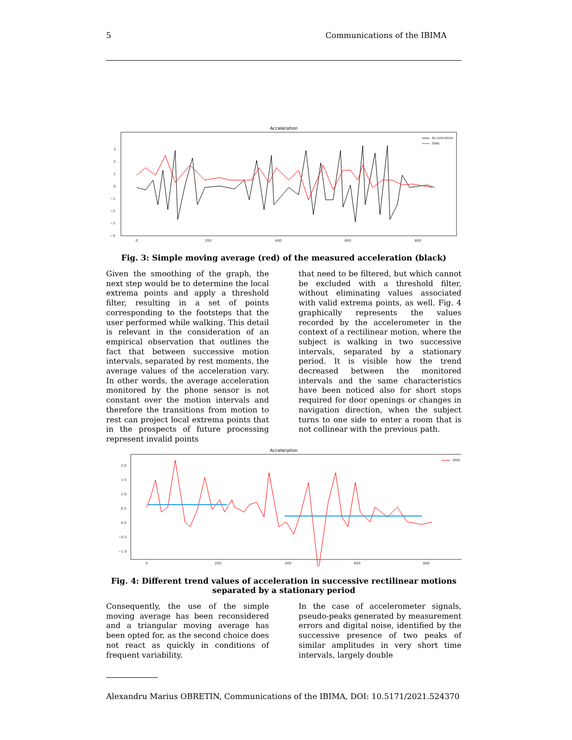5 Communications of the IBIMA
Acceleration
3
2
1
0
−1
−2
−3
−4
0
200
400
600
800
Acceleration
SMA
Fig. 3: Simple moving average (red) of the measured acceleration (black)
Given the smoothing of the graph, the next step would be to determine the local extrema points and apply a threshold filter, resulting in a set of points corresponding to the footsteps that the user performed while walking. This detail is relevant in the consideration of an empirical observation that outlines the fact that between successive motion intervals, separated by rest moments, the average values of the acceleration vary. In other words, the average acceleration monitored by the phone sensor is not constant over the motion intervals and therefore the transitions from motion to rest can project local extrema points that in the prospects of future processing represent invalid points
that need to be filtered, but which cannot be excluded with a threshold filter, without eliminating values associated with valid extrema points, as well. Fig. 4 graphically represents the values recorded by the accelerometer in the context of a rectilinear motion, where the subject is walking in two successive intervals, separated by a stationary period. It is visible how the trend decreased between the monitored intervals and the same characteristics have been noticed also for short stops required for door openings or changes in navigation direction, when the subject turns to one side to enter a room that is not collinear with the previous path.
Acceleration
2.0
1.5
1.0
0.5
0.0
−0.5
−1.0
0
200
400
600
800
SMA
Fig. 4: Different trend values of acceleration in successive rectilinear motions separated by a stationary period
Consequently, the use of the simple moving average has been reconsidered and a triangular moving average has been opted for, as the second choice does not react as quickly in conditions of frequent variability.
In the case of accelerometer signals, pseudo-peaks generated by measurement errors and digital noise, identified by the successive presence of two peaks of similar amplitudes in very short time intervals, largely double
Alexandru Marius OBRETIN, Communications of the IBIMA, DOI: 10.5171/2021.524370